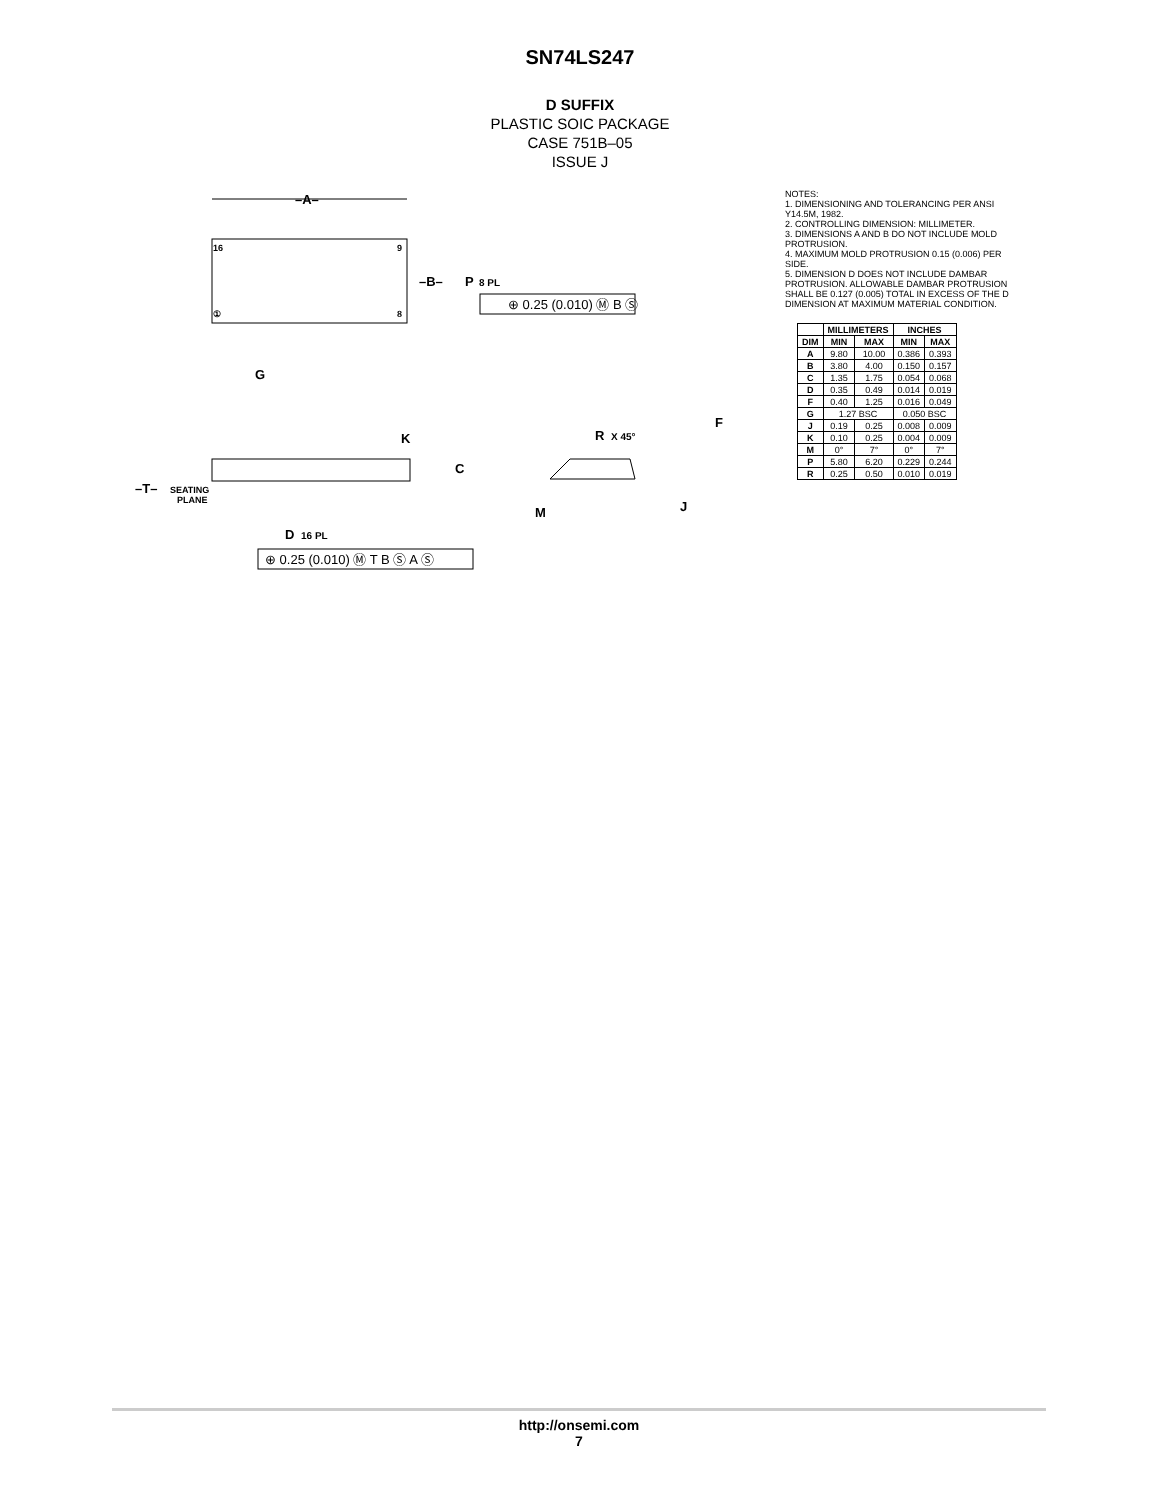SN74LS247
D SUFFIX
PLASTIC SOIC PACKAGE
CASE 751B–05
ISSUE J
–A–
16
9
①
8
–B–
P
8 PL
⊕ 0.25 (0.010) Ⓜ B Ⓢ
G
K
C
–T–
SEATING
PLANE
D
16 PL
⊕ 0.25 (0.010) Ⓜ T B Ⓢ A Ⓢ
R
X 45°
F
M
J
NOTES:
1. DIMENSIONING AND TOLERANCING PER ANSI Y14.5M, 1982.
2. CONTROLLING DIMENSION: MILLIMETER.
3. DIMENSIONS A AND B DO NOT INCLUDE MOLD PROTRUSION.
4. MAXIMUM MOLD PROTRUSION 0.15 (0.006) PER SIDE.
5. DIMENSION D DOES NOT INCLUDE DAMBAR PROTRUSION. ALLOWABLE DAMBAR PROTRUSION SHALL BE 0.127 (0.005) TOTAL IN EXCESS OF THE D DIMENSION AT MAXIMUM MATERIAL CONDITION.
| | MILLIMETERS | | INCHES | |
| --- | --- | --- | --- | --- |
| DIM | MIN | MAX | MIN | MAX |
| A | 9.80 | 10.00 | 0.386 | 0.393 |
| B | 3.80 | 4.00 | 0.150 | 0.157 |
| C | 1.35 | 1.75 | 0.054 | 0.068 |
| D | 0.35 | 0.49 | 0.014 | 0.019 |
| F | 0.40 | 1.25 | 0.016 | 0.049 |
| G | 1.27 BSC | | 0.050 BSC | |
| J | 0.19 | 0.25 | 0.008 | 0.009 |
| K | 0.10 | 0.25 | 0.004 | 0.009 |
| M | 0° | 7° | 0° | 7° |
| P | 5.80 | 6.20 | 0.229 | 0.244 |
| R | 0.25 | 0.50 | 0.010 | 0.019 |
http://onsemi.com
7